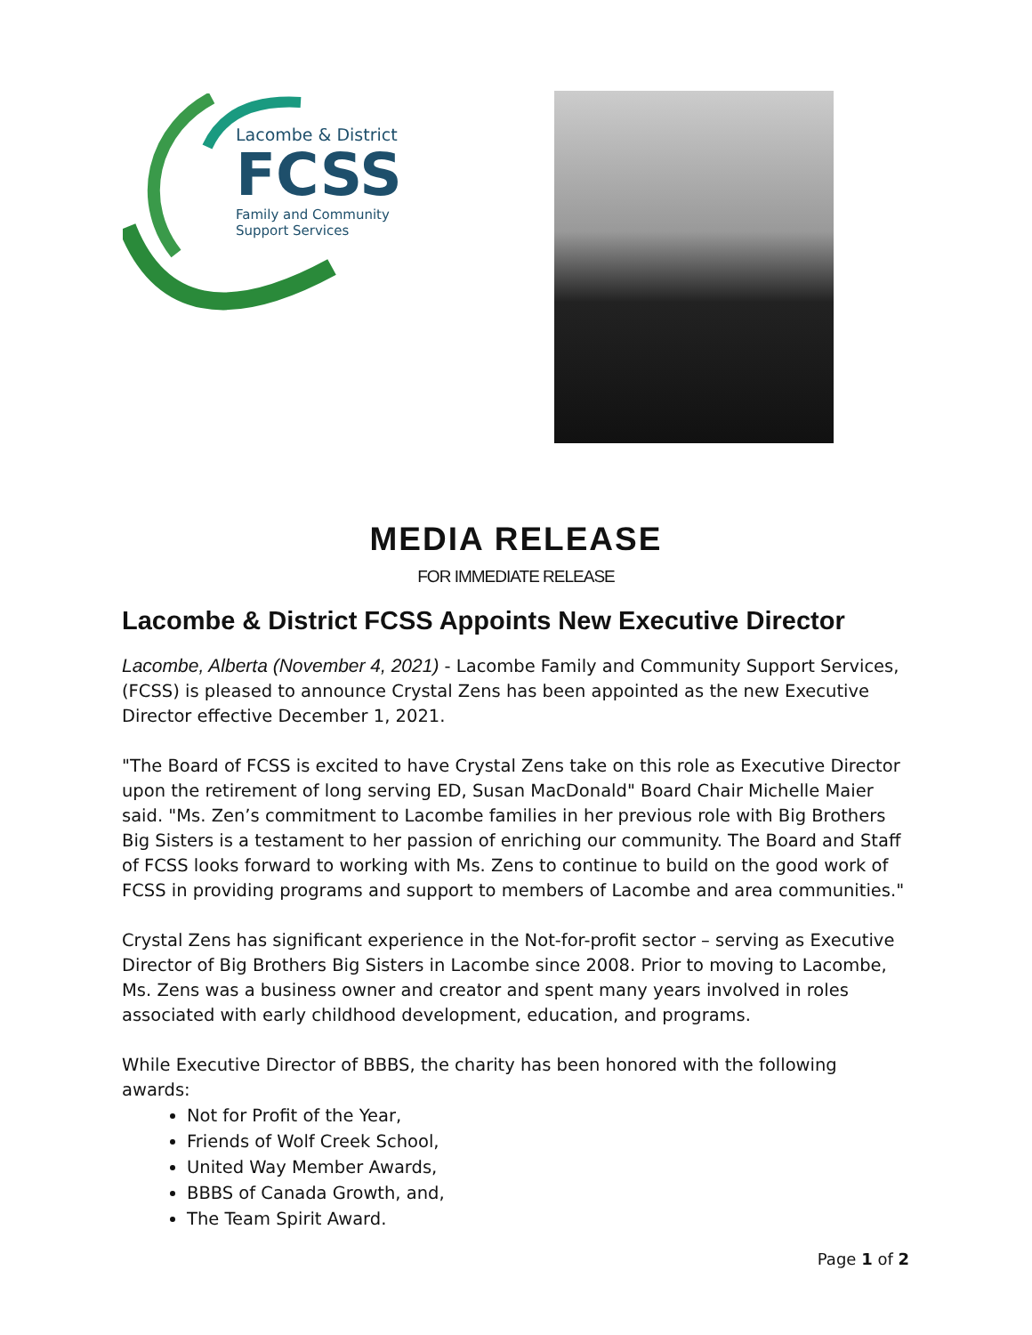Lacombe & District
FCSS
Family and Community
Support Services
MEDIA RELEASE
FOR IMMEDIATE RELEASE
Lacombe & District FCSS Appoints New Executive Director
Lacombe, Alberta (November 4, 2021) - Lacombe Family and Community Support Services, (FCSS) is pleased to announce Crystal Zens has been appointed as the new Executive Director effective December 1, 2021.
"The Board of FCSS is excited to have Crystal Zens take on this role as Executive Director upon the retirement of long serving ED, Susan MacDonald" Board Chair Michelle Maier said. "Ms. Zen’s commitment to Lacombe families in her previous role with Big Brothers Big Sisters is a testament to her passion of enriching our community. The Board and Staff of FCSS looks forward to working with Ms. Zens to continue to build on the good work of FCSS in providing programs and support to members of Lacombe and area communities."
Crystal Zens has significant experience in the Not-for-profit sector – serving as Executive Director of Big Brothers Big Sisters in Lacombe since 2008. Prior to moving to Lacombe, Ms. Zens was a business owner and creator and spent many years involved in roles associated with early childhood development, education, and programs.
While Executive Director of BBBS, the charity has been honored with the following awards:
Not for Profit of the Year,
Friends of Wolf Creek School,
United Way Member Awards,
BBBS of Canada Growth, and,
The Team Spirit Award.
Page 1 of 2